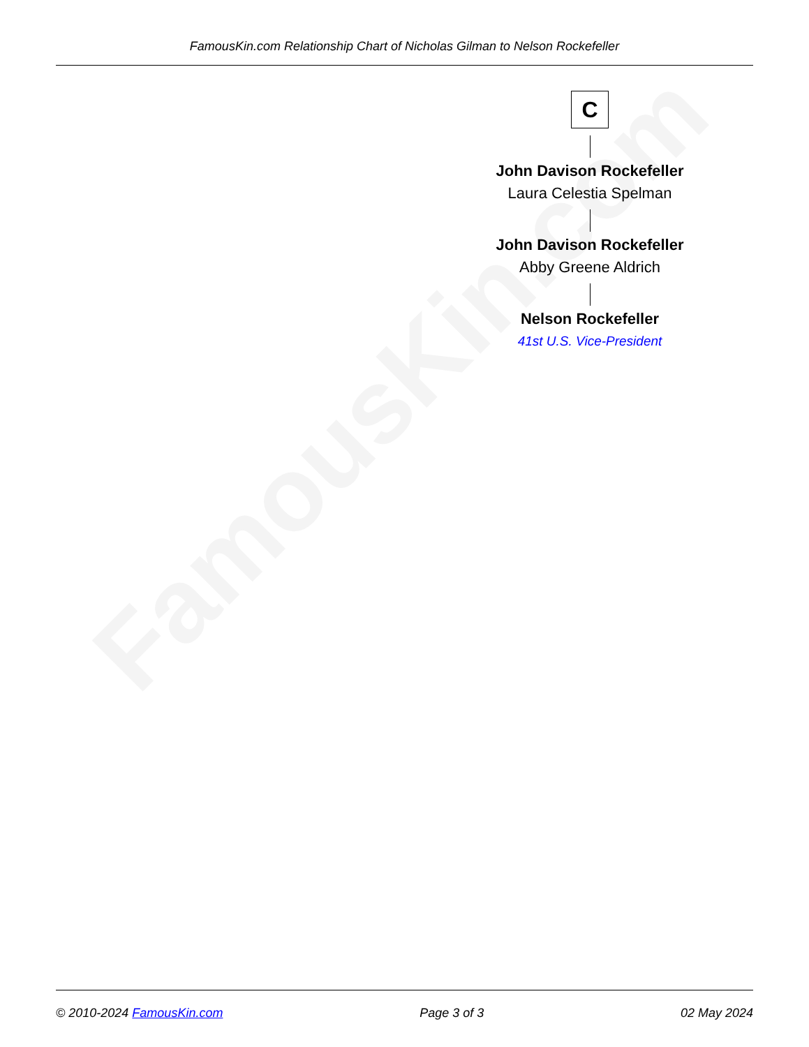FamousKin.com Relationship Chart of Nicholas Gilman to Nelson Rockefeller
FamousKin.com
C
John Davison Rockefeller
Laura Celestia Spelman
John Davison Rockefeller
Abby Greene Aldrich
Nelson Rockefeller
41st U.S. Vice-President
© 2010-2024 FamousKin.com Page 3 of 3 02 May 2024